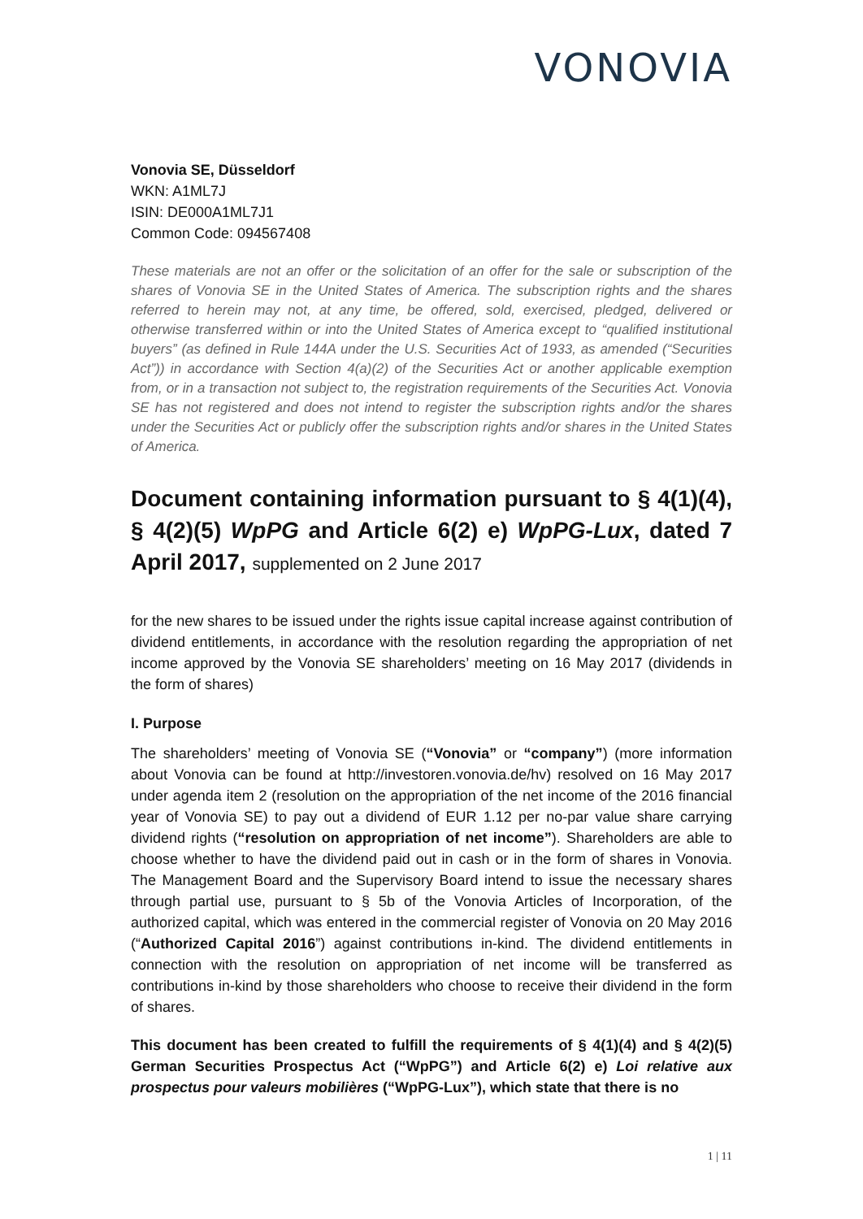VONOVIA
Vonovia SE, Düsseldorf
WKN: A1ML7J
ISIN: DE000A1ML7J1
Common Code: 094567408
These materials are not an offer or the solicitation of an offer for the sale or subscription of the shares of Vonovia SE in the United States of America. The subscription rights and the shares referred to herein may not, at any time, be offered, sold, exercised, pledged, delivered or otherwise transferred within or into the United States of America except to “qualified institutional buyers” (as defined in Rule 144A under the U.S. Securities Act of 1933, as amended (“Securities Act”)) in accordance with Section 4(a)(2) of the Securities Act or another applicable exemption from, or in a transaction not subject to, the registration requirements of the Securities Act. Vonovia SE has not registered and does not intend to register the subscription rights and/or the shares under the Securities Act or publicly offer the subscription rights and/or shares in the United States of America.
Document containing information pursuant to § 4(1)(4), § 4(2)(5) WpPG and Article 6(2) e) WpPG-Lux, dated 7 April 2017, supplemented on 2 June 2017
for the new shares to be issued under the rights issue capital increase against contribution of dividend entitlements, in accordance with the resolution regarding the appropriation of net income approved by the Vonovia SE shareholders’ meeting on 16 May 2017 (dividends in the form of shares)
I. Purpose
The shareholders’ meeting of Vonovia SE (“Vonovia” or “company”) (more information about Vonovia can be found at http://investoren.vonovia.de/hv) resolved on 16 May 2017 under agenda item 2 (resolution on the appropriation of the net income of the 2016 financial year of Vonovia SE) to pay out a dividend of EUR 1.12 per no-par value share carrying dividend rights (“resolution on appropriation of net income”). Shareholders are able to choose whether to have the dividend paid out in cash or in the form of shares in Vonovia. The Management Board and the Supervisory Board intend to issue the necessary shares through partial use, pursuant to § 5b of the Vonovia Articles of Incorporation, of the authorized capital, which was entered in the commercial register of Vonovia on 20 May 2016 (“Authorized Capital 2016”) against contributions in-kind. The dividend entitlements in connection with the resolution on appropriation of net income will be transferred as contributions in-kind by those shareholders who choose to receive their dividend in the form of shares.
This document has been created to fulfill the requirements of § 4(1)(4) and § 4(2)(5) German Securities Prospectus Act (“WpPG”) and Article 6(2) e) Loi relative aux prospectus pour valeurs mobilières (“WpPG-Lux”), which state that there is no
1 | 11